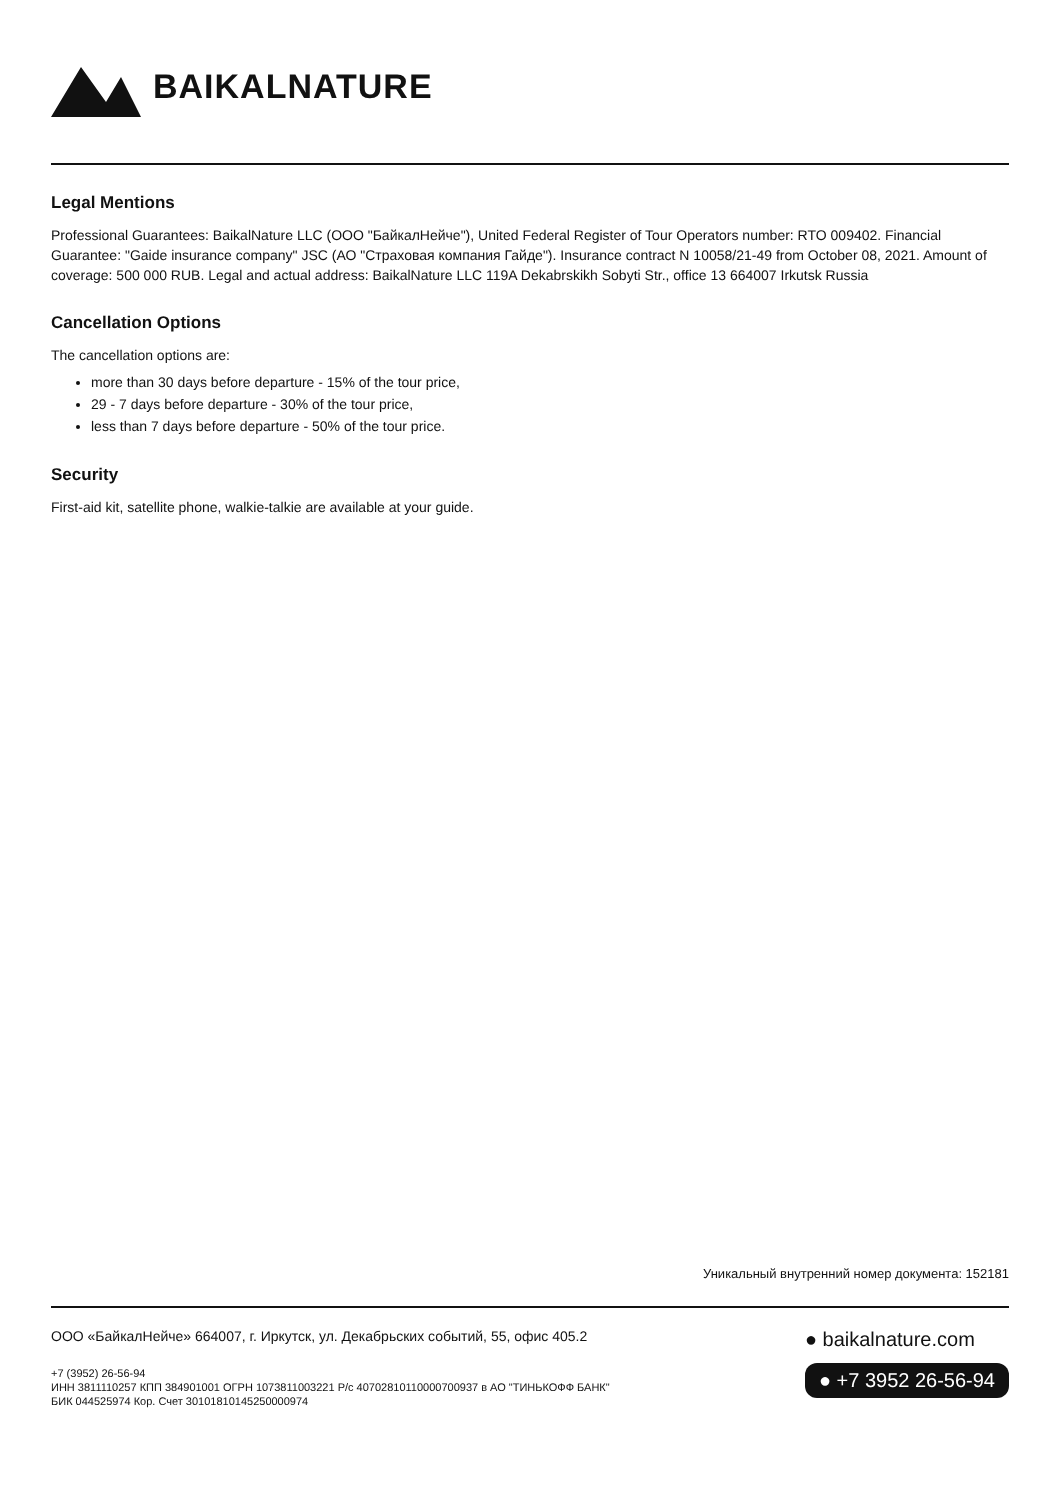BAIKALNATURE
Legal Mentions
Professional Guarantees: BaikalNature LLC (ООО "БайкалНейче"), United Federal Register of Tour Operators number: RTO 009402. Financial Guarantee: "Gaide insurance company" JSC (АО "Страховая компания Гайде"). Insurance contract N 10058/21-49 from October 08, 2021. Amount of coverage: 500 000 RUB. Legal and actual address: BaikalNature LLC 119A Dekabrskikh Sobyti Str., office 13 664007 Irkutsk Russia
Cancellation Options
The cancellation options are:
more than 30 days before departure - 15% of the tour price,
29 - 7 days before departure - 30% of the tour price,
less than 7 days before departure - 50% of the tour price.
Security
First-aid kit, satellite phone, walkie-talkie are available at your guide.
Уникальный внутренний номер документа: 152181
ООО «БайкалНейче» 664007, г. Иркутск, ул. Декабрьских событий, 55, офис 405.2
+7 (3952) 26-56-94
ИНН 3811110257 КПП 384901001 ОГРН 1073811003221 Р/с 40702810110000700937 в АО "ТИНЬКОФФ БАНК"
БИК 044525974 Кор. Счет 30101810145250000974
● baikalnature.com
● +7 3952 26-56-94